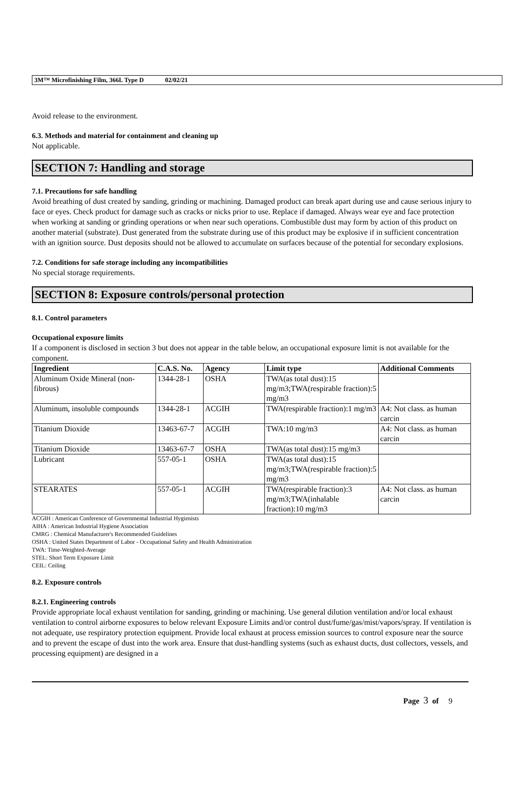3M™ Microfinishing Film, 366L Type D 02/02/21
Avoid release to the environment.
6.3. Methods and material for containment and cleaning up
Not applicable.
SECTION 7: Handling and storage
7.1. Precautions for safe handling
Avoid breathing of dust created by sanding, grinding or machining. Damaged product can break apart during use and cause serious injury to face or eyes. Check product for damage such as cracks or nicks prior to use. Replace if damaged. Always wear eye and face protection when working at sanding or grinding operations or when near such operations. Combustible dust may form by action of this product on another material (substrate). Dust generated from the substrate during use of this product may be explosive if in sufficient concentration with an ignition source. Dust deposits should not be allowed to accumulate on surfaces because of the potential for secondary explosions.
7.2. Conditions for safe storage including any incompatibilities
No special storage requirements.
SECTION 8: Exposure controls/personal protection
8.1. Control parameters
Occupational exposure limits
If a component is disclosed in section 3 but does not appear in the table below, an occupational exposure limit is not available for the component.
| Ingredient | C.A.S. No. | Agency | Limit type | Additional Comments |
| --- | --- | --- | --- | --- |
| Aluminum Oxide Mineral (non-fibrous) | 1344-28-1 | OSHA | TWA(as total dust):15 mg/m3;TWA(respirable fraction):5 mg/m3 | |
| Aluminum, insoluble compounds | 1344-28-1 | ACGIH | TWA(respirable fraction):1 mg/m3 | A4: Not class. as human carcin |
| Titanium Dioxide | 13463-67-7 | ACGIH | TWA:10 mg/m3 | A4: Not class. as human carcin |
| Titanium Dioxide | 13463-67-7 | OSHA | TWA(as total dust):15 mg/m3 | |
| Lubricant | 557-05-1 | OSHA | TWA(as total dust):15 mg/m3;TWA(respirable fraction):5 mg/m3 | |
| STEARATES | 557-05-1 | ACGIH | TWA(respirable fraction):3 mg/m3;TWA(inhalable fraction):10 mg/m3 | A4: Not class. as human carcin |
ACGIH : American Conference of Governmental Industrial Hygienists
AIHA : American Industrial Hygiene Association
CMRG : Chemical Manufacturer's Recommended Guidelines
OSHA : United States Department of Labor - Occupational Safety and Health Administration
TWA: Time-Weighted-Average
STEL: Short Term Exposure Limit
CEIL: Ceiling
8.2. Exposure controls
8.2.1. Engineering controls
Provide appropriate local exhaust ventilation for sanding, grinding or machining. Use general dilution ventilation and/or local exhaust ventilation to control airborne exposures to below relevant Exposure Limits and/or control dust/fume/gas/mist/vapors/spray. If ventilation is not adequate, use respiratory protection equipment. Provide local exhaust at process emission sources to control exposure near the source and to prevent the escape of dust into the work area. Ensure that dust-handling systems (such as exhaust ducts, dust collectors, vessels, and processing equipment) are designed in a
Page 3 of 9